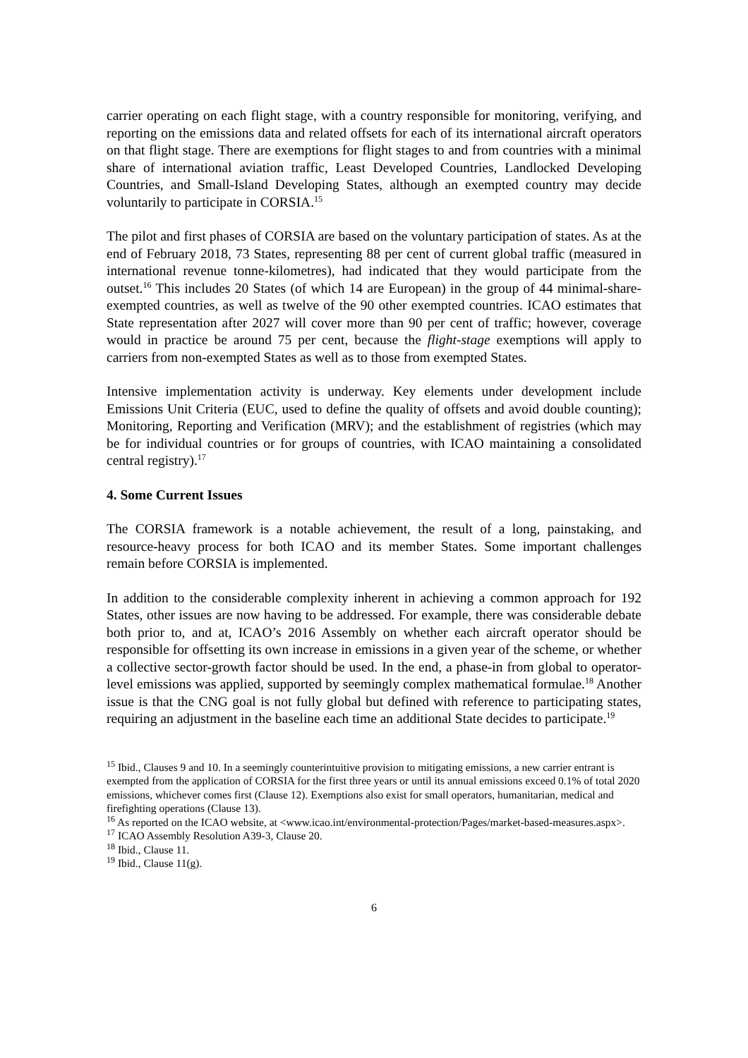carrier operating on each flight stage, with a country responsible for monitoring, verifying, and reporting on the emissions data and related offsets for each of its international aircraft operators on that flight stage. There are exemptions for flight stages to and from countries with a minimal share of international aviation traffic, Least Developed Countries, Landlocked Developing Countries, and Small-Island Developing States, although an exempted country may decide voluntarily to participate in CORSIA.<sup>15</sup>
The pilot and first phases of CORSIA are based on the voluntary participation of states. As at the end of February 2018, 73 States, representing 88 per cent of current global traffic (measured in international revenue tonne-kilometres), had indicated that they would participate from the outset.<sup>16</sup> This includes 20 States (of which 14 are European) in the group of 44 minimal-share-exempted countries, as well as twelve of the 90 other exempted countries. ICAO estimates that State representation after 2027 will cover more than 90 per cent of traffic; however, coverage would in practice be around 75 per cent, because the flight-stage exemptions will apply to carriers from non-exempted States as well as to those from exempted States.
Intensive implementation activity is underway. Key elements under development include Emissions Unit Criteria (EUC, used to define the quality of offsets and avoid double counting); Monitoring, Reporting and Verification (MRV); and the establishment of registries (which may be for individual countries or for groups of countries, with ICAO maintaining a consolidated central registry).<sup>17</sup>
4. Some Current Issues
The CORSIA framework is a notable achievement, the result of a long, painstaking, and resource-heavy process for both ICAO and its member States. Some important challenges remain before CORSIA is implemented.
In addition to the considerable complexity inherent in achieving a common approach for 192 States, other issues are now having to be addressed. For example, there was considerable debate both prior to, and at, ICAO’s 2016 Assembly on whether each aircraft operator should be responsible for offsetting its own increase in emissions in a given year of the scheme, or whether a collective sector-growth factor should be used. In the end, a phase-in from global to operator-level emissions was applied, supported by seemingly complex mathematical formulae.<sup>18</sup> Another issue is that the CNG goal is not fully global but defined with reference to participating states, requiring an adjustment in the baseline each time an additional State decides to participate.<sup>19</sup>
<sup>15</sup> Ibid., Clauses 9 and 10. In a seemingly counterintuitive provision to mitigating emissions, a new carrier entrant is exempted from the application of CORSIA for the first three years or until its annual emissions exceed 0.1% of total 2020 emissions, whichever comes first (Clause 12). Exemptions also exist for small operators, humanitarian, medical and firefighting operations (Clause 13).
<sup>16</sup> As reported on the ICAO website, at <www.icao.int/environmental-protection/Pages/market-based-measures.aspx>.
<sup>17</sup> ICAO Assembly Resolution A39-3, Clause 20.
<sup>18</sup> Ibid., Clause 11.
<sup>19</sup> Ibid., Clause 11(g).
6